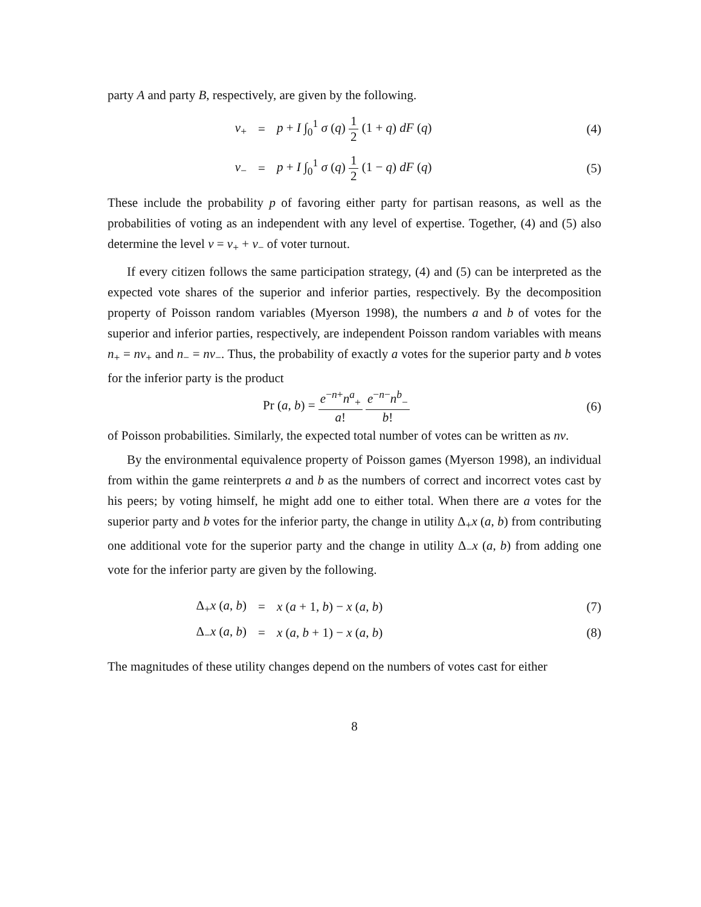party A and party B, respectively, are given by the following.
v<sub>+</sub> = p + I ∫<sub>0</sub><sup>1</sup> σ (q) 1 2 (1 + q) dF (q) (4)
v<sub>−</sub> = p + I ∫<sub>0</sub><sup>1</sup> σ (q) 1 2 (1 − q) dF (q) (5)
These include the probability p of favoring either party for partisan reasons, as well as the probabilities of voting as an independent with any level of expertise. Together, (4) and (5) also determine the level v = v<sub>+</sub> + v<sub>−</sub> of voter turnout.
If every citizen follows the same participation strategy, (4) and (5) can be interpreted as the expected vote shares of the superior and inferior parties, respectively. By the decomposition property of Poisson random variables (Myerson 1998), the numbers a and b of votes for the superior and inferior parties, respectively, are independent Poisson random variables with means n<sub>+</sub> = nv<sub>+</sub> and n<sub>−</sub> = nv<sub>−</sub>. Thus, the probability of exactly a votes for the superior party and b votes for the inferior party is the product
Pr (a, b) = e<sup>−n+</sup>n<sup>a</sup><sub>+</sub> a! e<sup>−n−</sup>n<sup>b</sup><sub>−</sub> b! (6)
of Poisson probabilities. Similarly, the expected total number of votes can be written as nv.
By the environmental equivalence property of Poisson games (Myerson 1998), an individual from within the game reinterprets a and b as the numbers of correct and incorrect votes cast by his peers; by voting himself, he might add one to either total. When there are a votes for the superior party and b votes for the inferior party, the change in utility Δ<sub>+</sub>x (a, b) from contributing one additional vote for the superior party and the change in utility Δ<sub>−</sub>x (a, b) from adding one vote for the inferior party are given by the following.
Δ<sub>+</sub>x (a, b) = x (a + 1, b) − x (a, b) (7)
Δ<sub>−</sub>x (a, b) = x (a, b + 1) − x (a, b) (8)
The magnitudes of these utility changes depend on the numbers of votes cast for either
8